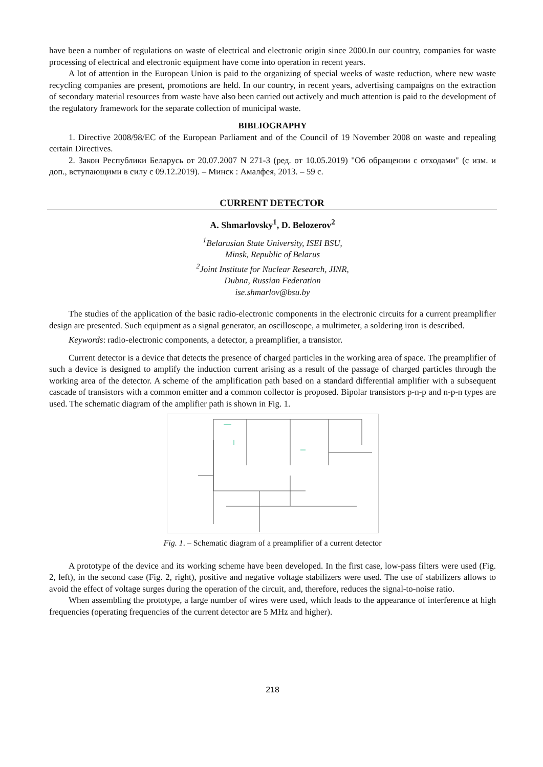have been a number of regulations on waste of electrical and electronic origin since 2000.In our country, companies for waste processing of electrical and electronic equipment have come into operation in recent years.
A lot of attention in the European Union is paid to the organizing of special weeks of waste reduction, where new waste recycling companies are present, promotions are held. In our country, in recent years, advertising campaigns on the extraction of secondary material resources from waste have also been carried out actively and much attention is paid to the development of the regulatory framework for the separate collection of municipal waste.
BIBLIOGRAPHY
1. Directive 2008/98/EC of the European Parliament and of the Council of 19 November 2008 on waste and repealing certain Directives.
2. Закон Республики Беларусь от 20.07.2007 N 271-З (ред. от 10.05.2019) "Об обращении с отходами" (с изм. и доп., вступающими в силу с 09.12.2019). – Минск : Амалфея, 2013. – 59 с.
CURRENT DETECTOR
A. Shmarlovsky<sup>1</sup>, D. Belozerov<sup>2</sup>
<sup>1</sup> Belarusian State University, ISEI BSU,
Minsk, Republic of Belarus
<sup>2</sup> Joint Institute for Nuclear Research, JINR,
Dubna, Russian Federation
ise.shmarlov@bsu.by
The studies of the application of the basic radio-electronic components in the electronic circuits for a current preamplifier design are presented. Such equipment as a signal generator, an oscilloscope, a multimeter, a soldering iron is described.
Keywords: radio-electronic components, a detector, a preamplifier, a transistor.
Current detector is a device that detects the presence of charged particles in the working area of space. The preamplifier of such a device is designed to amplify the induction current arising as a result of the passage of charged particles through the working area of the detector. A scheme of the amplification path based on a standard differential amplifier with a subsequent cascade of transistors with a common emitter and a common collector is proposed. Bipolar transistors p-n-p and n-p-n types are used. The schematic diagram of the amplifier path is shown in Fig. 1.
Fig. 1. – Schematic diagram of a preamplifier of a current detector
A prototype of the device and its working scheme have been developed. In the first case, low-pass filters were used (Fig. 2, left), in the second case (Fig. 2, right), positive and negative voltage stabilizers were used. The use of stabilizers allows to avoid the effect of voltage surges during the operation of the circuit, and, therefore, reduces the signal-to-noise ratio.
When assembling the prototype, a large number of wires were used, which leads to the appearance of interference at high frequencies (operating frequencies of the current detector are 5 MHz and higher).
218